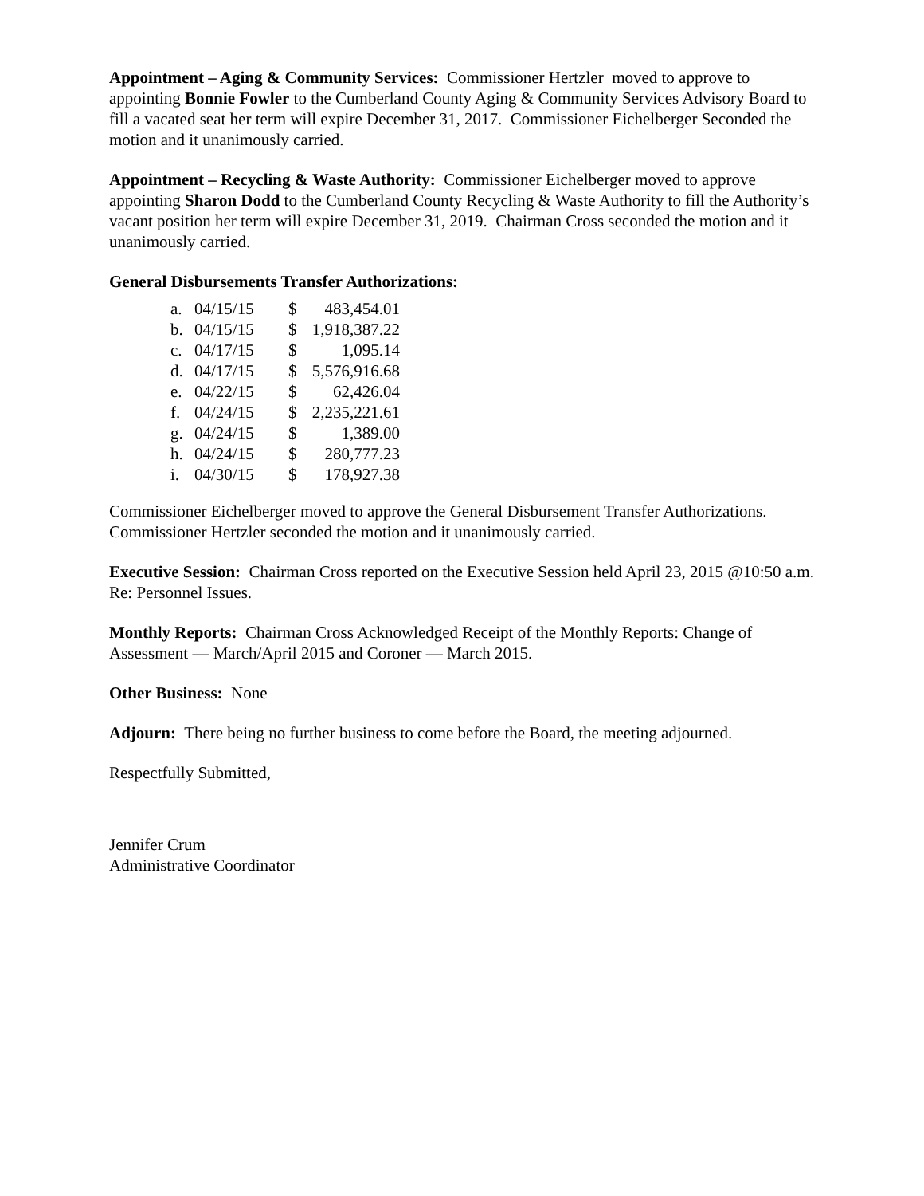Appointment – Aging & Community Services: Commissioner Hertzler moved to approve to appointing Bonnie Fowler to the Cumberland County Aging & Community Services Advisory Board to fill a vacated seat her term will expire December 31, 2017. Commissioner Eichelberger Seconded the motion and it unanimously carried.
Appointment – Recycling & Waste Authority: Commissioner Eichelberger moved to approve appointing Sharon Dodd to the Cumberland County Recycling & Waste Authority to fill the Authority’s vacant position her term will expire December 31, 2019. Chairman Cross seconded the motion and it unanimously carried.
General Disbursements Transfer Authorizations:
| a. | 04/15/15 | $ | 483,454.01 |
| b. | 04/15/15 | $ | 1,918,387.22 |
| c. | 04/17/15 | $ | 1,095.14 |
| d. | 04/17/15 | $ | 5,576,916.68 |
| e. | 04/22/15 | $ | 62,426.04 |
| f. | 04/24/15 | $ | 2,235,221.61 |
| g. | 04/24/15 | $ | 1,389.00 |
| h. | 04/24/15 | $ | 280,777.23 |
| i. | 04/30/15 | $ | 178,927.38 |
Commissioner Eichelberger moved to approve the General Disbursement Transfer Authorizations. Commissioner Hertzler seconded the motion and it unanimously carried.
Executive Session: Chairman Cross reported on the Executive Session held April 23, 2015 @10:50 a.m. Re: Personnel Issues.
Monthly Reports: Chairman Cross Acknowledged Receipt of the Monthly Reports: Change of Assessment — March/April 2015 and Coroner — March 2015.
Other Business: None
Adjourn: There being no further business to come before the Board, the meeting adjourned.
Respectfully Submitted,
Jennifer Crum
Administrative Coordinator